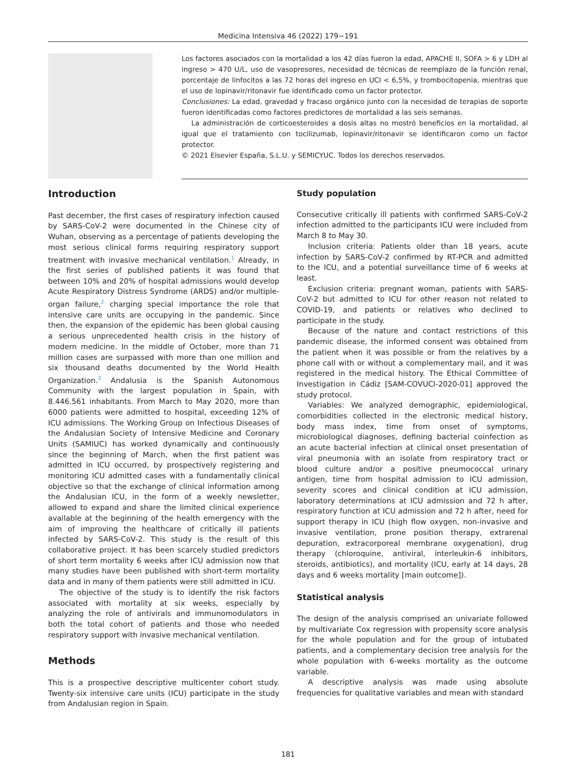Medicina Intensiva 46 (2022) 179−191
Los factores asociados con la mortalidad a los 42 días fueron la edad, APACHE II, SOFA > 6 y LDH al ingreso > 470 U/L, uso de vasopresores, necesidad de técnicas de reemplazo de la función renal, porcentaje de linfocitos a las 72 horas del ingreso en UCI < 6,5%, y trombocitopenia, mientras que el uso de lopinavir/ritonavir fue identificado como un factor protector.
Conclusiones: La edad, gravedad y fracaso orgánico junto con la necesidad de terapias de soporte fueron identificadas como factores predictores de mortalidad a las seis semanas.
La administración de corticoesteroides a dosis altas no mostró beneficios en la mortalidad, al igual que el tratamiento con tocilizumab, lopinavir/ritonavir se identificaron como un factor protector.
© 2021 Elsevier España, S.L.U. y SEMICYUC. Todos los derechos reservados.
Introduction
Past december, the first cases of respiratory infection caused by SARS-CoV-2 were documented in the Chinese city of Wuhan, observing as a percentage of patients developing the most serious clinical forms requiring respiratory support treatment with invasive mechanical ventilation.<sup>1</sup> Already, in the first series of published patients it was found that between 10% and 20% of hospital admissions would develop Acute Respiratory Distress Syndrome (ARDS) and/or multiple-organ failure,<sup>2</sup> charging special importance the role that intensive care units are occupying in the pandemic. Since then, the expansion of the epidemic has been global causing a serious unprecedented health crisis in the history of modern medicine. In the middle of October, more than 71 million cases are surpassed with more than one million and six thousand deaths documented by the World Health Organization.<sup>3</sup> Andalusia is the Spanish Autonomous Community with the largest population in Spain, with 8.446.561 inhabitants. From March to May 2020, more than 6000 patients were admitted to hospital, exceeding 12% of ICU admissions. The Working Group on Infectious Diseases of the Andalusian Society of Intensive Medicine and Coronary Units (SAMIUC) has worked dynamically and continuously since the beginning of March, when the first patient was admitted in ICU occurred, by prospectively registering and monitoring ICU admitted cases with a fundamentally clinical objective so that the exchange of clinical information among the Andalusian ICU, in the form of a weekly newsletter, allowed to expand and share the limited clinical experience available at the beginning of the health emergency with the aim of improving the healthcare of critically ill patients infected by SARS-CoV-2. This study is the result of this collaborative project. It has been scarcely studied predictors of short term mortality 6 weeks after ICU admission now that many studies have been published with short-term mortality data and in many of them patients were still admitted in ICU.
The objective of the study is to identify the risk factors associated with mortality at six weeks, especially by analyzing the role of antivirals and immunomodulators in both the total cohort of patients and those who needed respiratory support with invasive mechanical ventilation.
Methods
This is a prospective descriptive multicenter cohort study. Twenty-six intensive care units (ICU) participate in the study from Andalusian region in Spain.
Study population
Consecutive critically ill patients with confirmed SARS-CoV-2 infection admitted to the participants ICU were included from March 8 to May 30.
Inclusion criteria: Patients older than 18 years, acute infection by SARS-CoV-2 confirmed by RT-PCR and admitted to the ICU, and a potential surveillance time of 6 weeks at least.
Exclusion criteria: pregnant woman, patients with SARS-CoV-2 but admitted to ICU for other reason not related to COVID-19, and patients or relatives who declined to participate in the study.
Because of the nature and contact restrictions of this pandemic disease, the informed consent was obtained from the patient when it was possible or from the relatives by a phone call with or without a complementary mail, and it was registered in the medical history. The Ethical Committee of Investigation in Cádiz [SAM-COVUCI-2020-01] approved the study protocol.
Variables: We analyzed demographic, epidemiological, comorbidities collected in the electronic medical history, body mass index, time from onset of symptoms, microbiological diagnoses, defining bacterial coinfection as an acute bacterial infection at clinical onset presentation of viral pneumonia with an isolate from respiratory tract or blood culture and/or a positive pneumococcal urinary antigen, time from hospital admission to ICU admission, severity scores and clinical condition at ICU admission, laboratory determinations at ICU admission and 72 h after, respiratory function at ICU admission and 72 h after, need for support therapy in ICU (high flow oxygen, non-invasive and invasive ventilation, prone position therapy, extrarenal depuration, extracorporeal membrane oxygenation), drug therapy (chloroquine, antiviral, interleukin-6 inhibitors, steroids, antibiotics), and mortality (ICU, early at 14 days, 28 days and 6 weeks mortality [main outcome]).
Statistical analysis
The design of the analysis comprised an univariate followed by multivariate Cox regression with propensity score analysis for the whole population and for the group of intubated patients, and a complementary decision tree analysis for the whole population with 6-weeks mortality as the outcome variable.
A descriptive analysis was made using absolute frequencies for qualitative variables and mean with standard
181